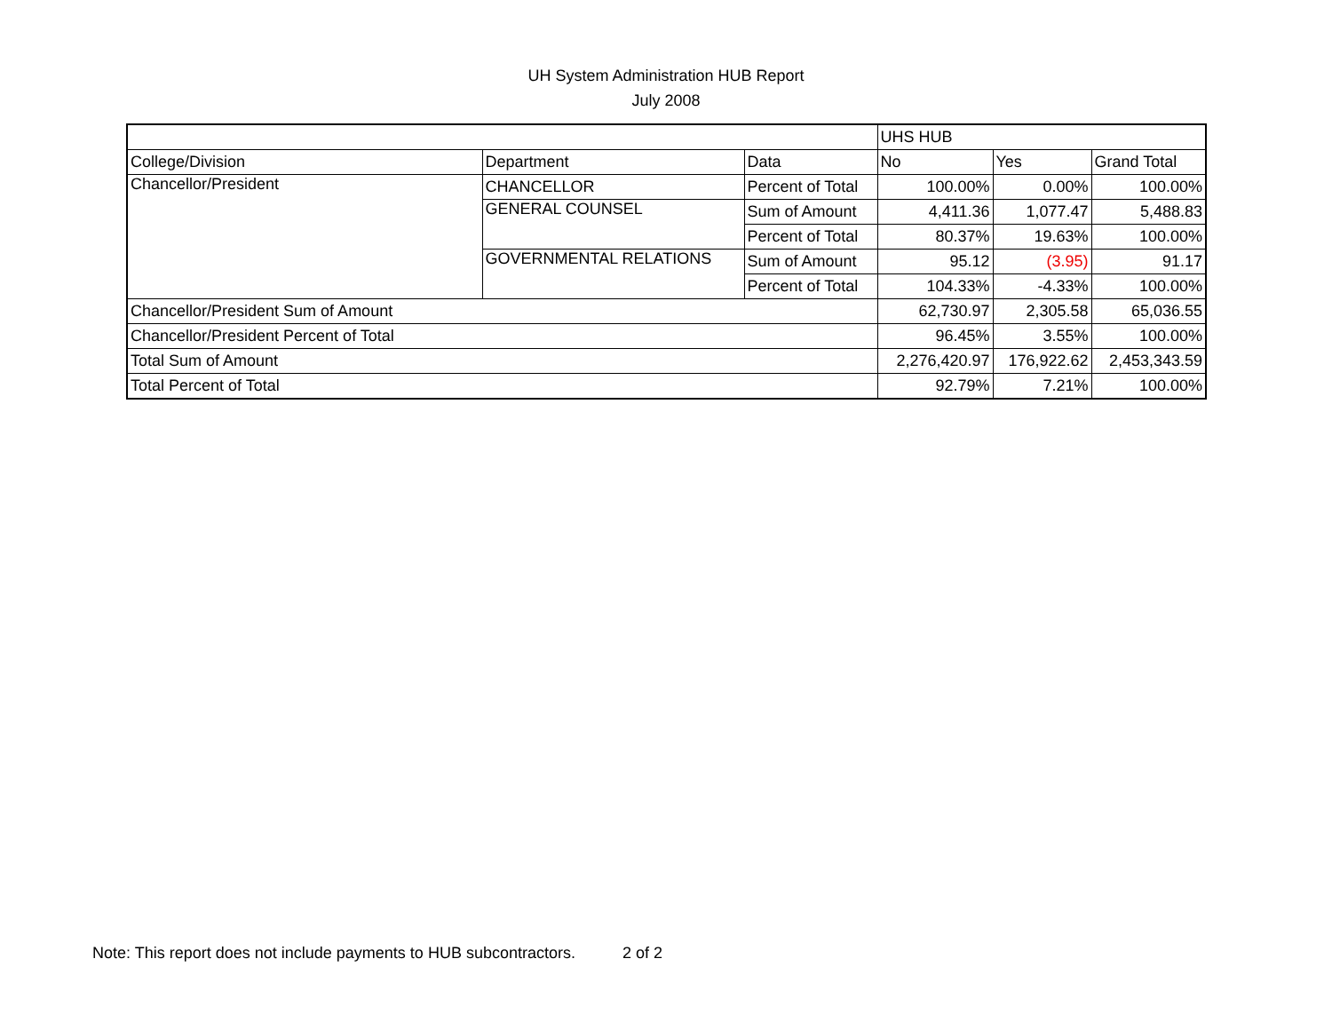UH System Administration HUB Report
July 2008
| | | | UHS HUB | | |
| College/Division | Department | Data | No | Yes | Grand Total |
| Chancellor/President | CHANCELLOR | Percent of Total | 100.00% | 0.00% | 100.00% |
| | GENERAL COUNSEL | Sum of Amount | 4,411.36 | 1,077.47 | 5,488.83 |
| | | Percent of Total | 80.37% | 19.63% | 100.00% |
| | GOVERNMENTAL RELATIONS | Sum of Amount | 95.12 | (3.95) | 91.17 |
| | | Percent of Total | 104.33% | -4.33% | 100.00% |
| Chancellor/President Sum of Amount | | | 62,730.97 | 2,305.58 | 65,036.55 |
| Chancellor/President Percent of Total | | | 96.45% | 3.55% | 100.00% |
| Total Sum of Amount | | | 2,276,420.97 | 176,922.62 | 2,453,343.59 |
| Total Percent of Total | | | 92.79% | 7.21% | 100.00% |
Note: This report does not include payments to HUB subcontractors. 2 of 2